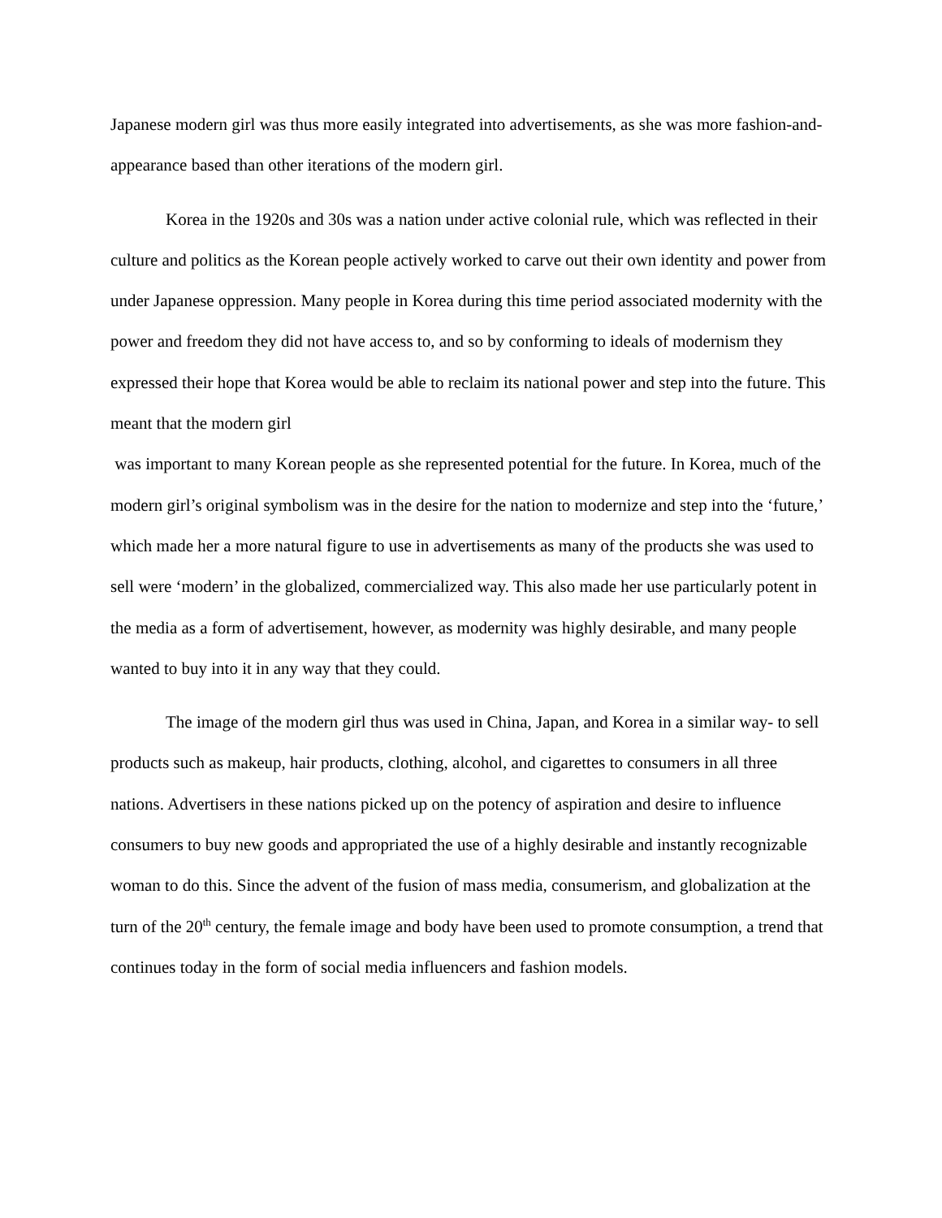Japanese modern girl was thus more easily integrated into advertisements, as she was more fashion-and-appearance based than other iterations of the modern girl.
Korea in the 1920s and 30s was a nation under active colonial rule, which was reflected in their culture and politics as the Korean people actively worked to carve out their own identity and power from under Japanese oppression. Many people in Korea during this time period associated modernity with the power and freedom they did not have access to, and so by conforming to ideals of modernism they expressed their hope that Korea would be able to reclaim its national power and step into the future. This meant that the modern girl
was important to many Korean people as she represented potential for the future. In Korea, much of the modern girl’s original symbolism was in the desire for the nation to modernize and step into the ‘future,’ which made her a more natural figure to use in advertisements as many of the products she was used to sell were ‘modern’ in the globalized, commercialized way. This also made her use particularly potent in the media as a form of advertisement, however, as modernity was highly desirable, and many people wanted to buy into it in any way that they could.
The image of the modern girl thus was used in China, Japan, and Korea in a similar way- to sell products such as makeup, hair products, clothing, alcohol, and cigarettes to consumers in all three nations. Advertisers in these nations picked up on the potency of aspiration and desire to influence consumers to buy new goods and appropriated the use of a highly desirable and instantly recognizable woman to do this. Since the advent of the fusion of mass media, consumerism, and globalization at the turn of the 20<sup>th</sup> century, the female image and body have been used to promote consumption, a trend that continues today in the form of social media influencers and fashion models.